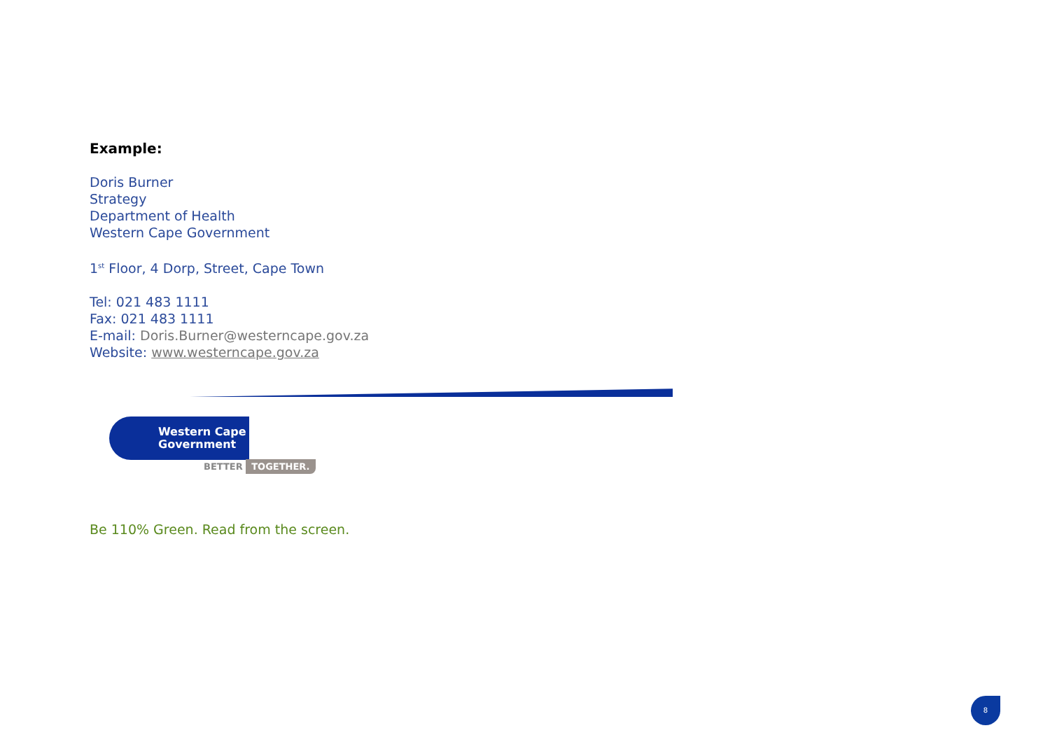Example:
Doris Burner
Strategy
Department of Health
Western Cape Government
1<sup>st</sup> Floor, 4 Dorp, Street, Cape Town
Tel: 021 483 1111
Fax: 021 483 1111
E-mail: Doris.Burner@westerncape.gov.za
Website: www.westerncape.gov.za
Western Cape
Government
BETTER TOGETHER.
Be 110% Green. Read from the screen.
8